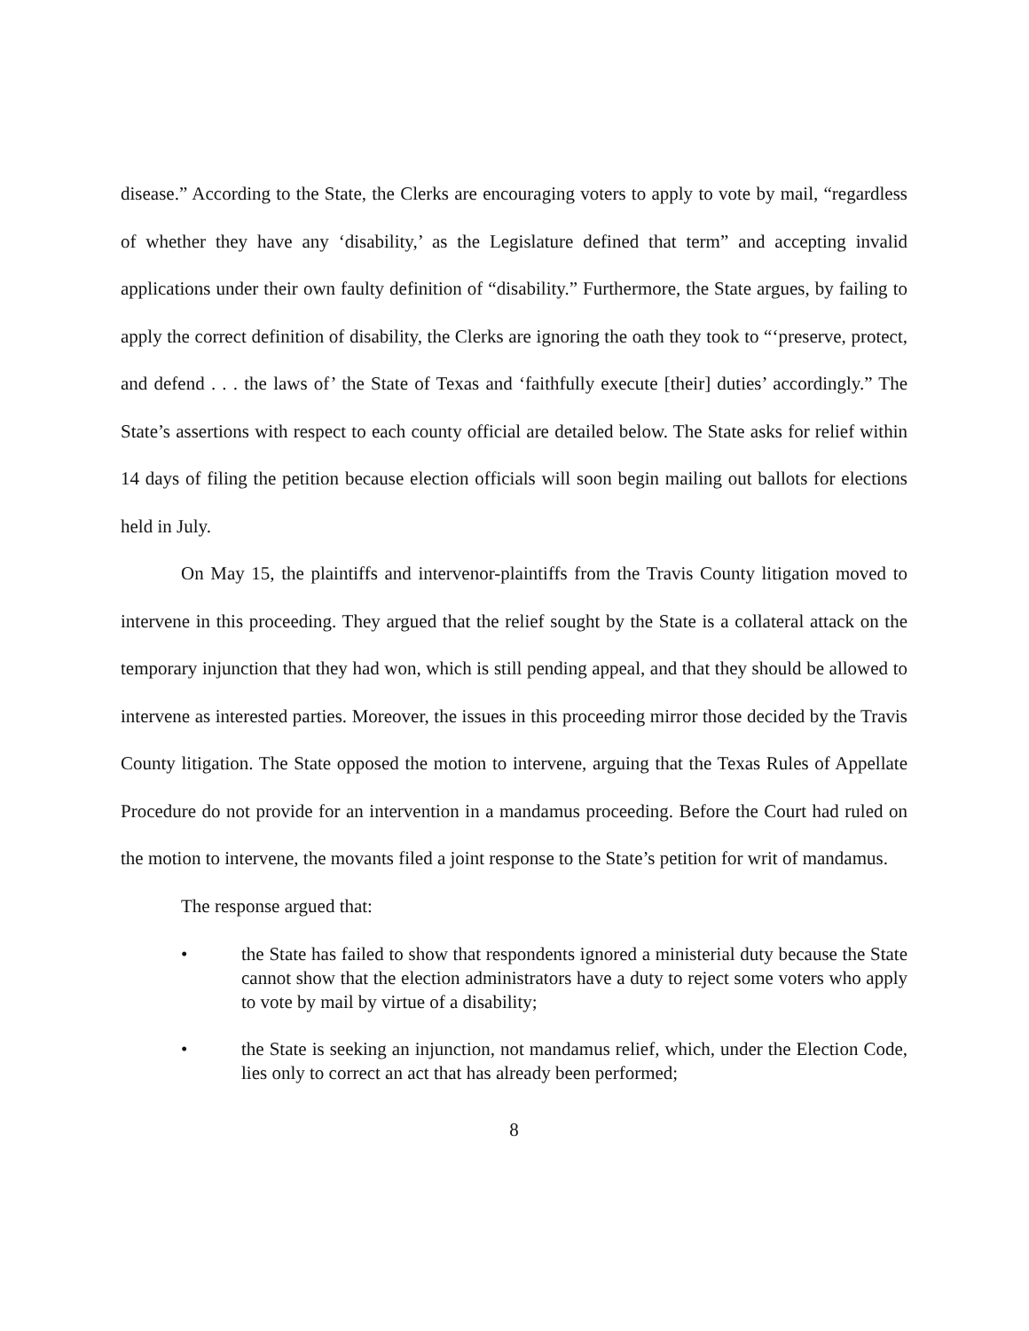disease.” According to the State, the Clerks are encouraging voters to apply to vote by mail, “regardless of whether they have any ‘disability,’ as the Legislature defined that term” and accepting invalid applications under their own faulty definition of “disability.” Furthermore, the State argues, by failing to apply the correct definition of disability, the Clerks are ignoring the oath they took to “‘preserve, protect, and defend . . . the laws of’ the State of Texas and ‘faithfully execute [their] duties’ accordingly.” The State’s assertions with respect to each county official are detailed below. The State asks for relief within 14 days of filing the petition because election officials will soon begin mailing out ballots for elections held in July.
On May 15, the plaintiffs and intervenor-plaintiffs from the Travis County litigation moved to intervene in this proceeding. They argued that the relief sought by the State is a collateral attack on the temporary injunction that they had won, which is still pending appeal, and that they should be allowed to intervene as interested parties. Moreover, the issues in this proceeding mirror those decided by the Travis County litigation. The State opposed the motion to intervene, arguing that the Texas Rules of Appellate Procedure do not provide for an intervention in a mandamus proceeding. Before the Court had ruled on the motion to intervene, the movants filed a joint response to the State’s petition for writ of mandamus.
The response argued that:
• the State has failed to show that respondents ignored a ministerial duty because the State cannot show that the election administrators have a duty to reject some voters who apply to vote by mail by virtue of a disability;
• the State is seeking an injunction, not mandamus relief, which, under the Election Code, lies only to correct an act that has already been performed;
8